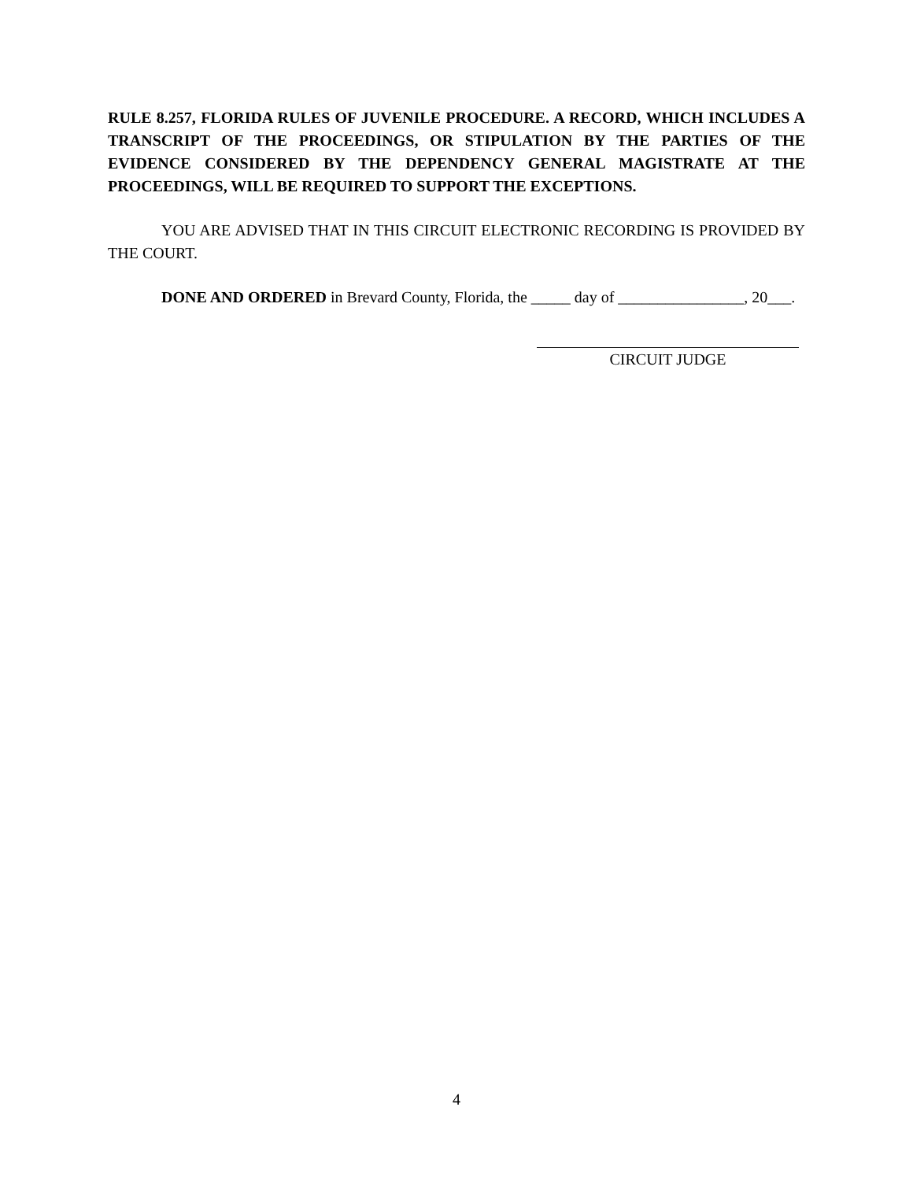RULE 8.257, FLORIDA RULES OF JUVENILE PROCEDURE. A RECORD, WHICH INCLUDES A TRANSCRIPT OF THE PROCEEDINGS, OR STIPULATION BY THE PARTIES OF THE EVIDENCE CONSIDERED BY THE DEPENDENCY GENERAL MAGISTRATE AT THE PROCEEDINGS, WILL BE REQUIRED TO SUPPORT THE EXCEPTIONS.
YOU ARE ADVISED THAT IN THIS CIRCUIT ELECTRONIC RECORDING IS PROVIDED BY THE COURT.
DONE AND ORDERED in Brevard County, Florida, the _____ day of ________________, 20___.
CIRCUIT JUDGE
4